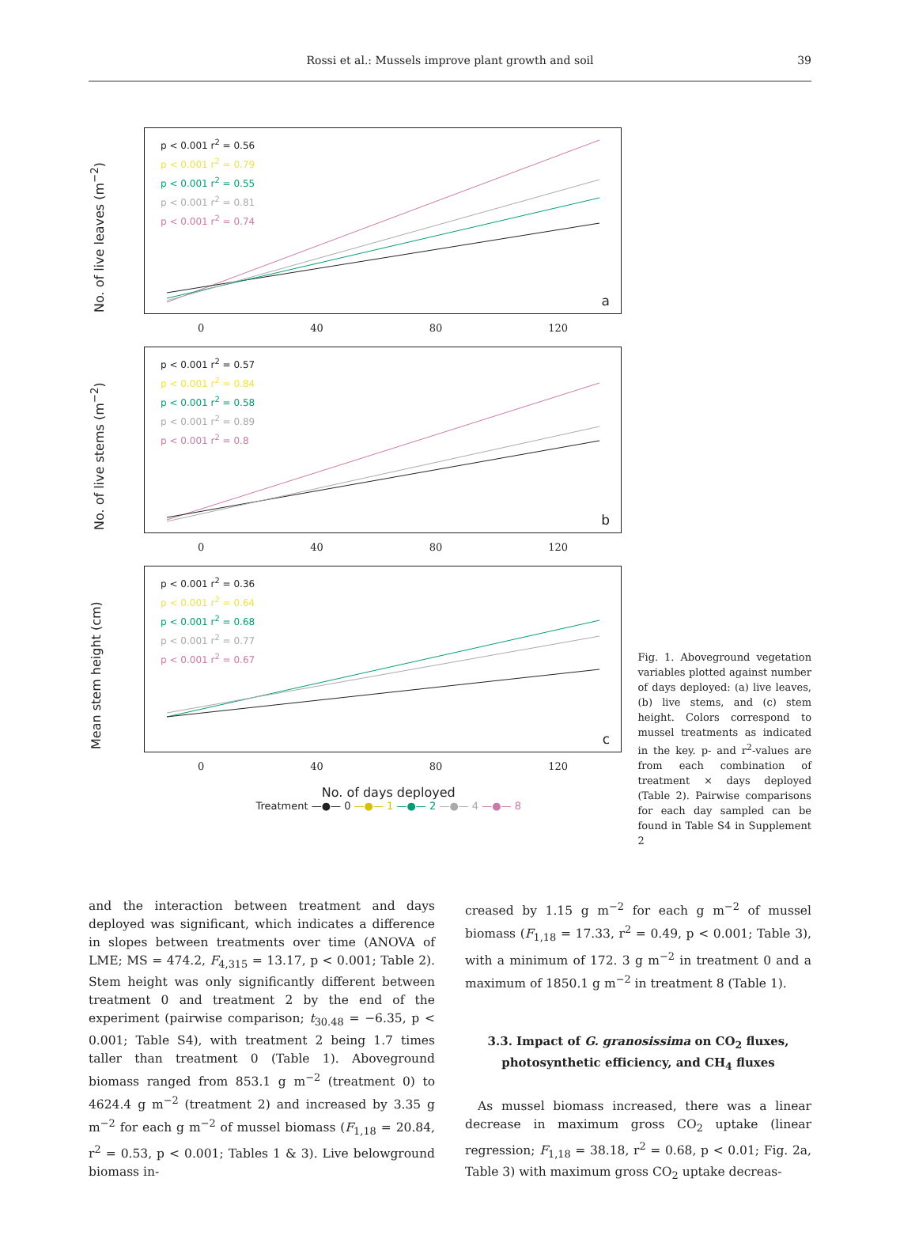Rossi et al.: Mussels improve plant growth and soil
39
No. of live leaves (m<sup>−2</sup>)
p < 0.001 r<sup>2</sup> = 0.56
p < 0.001 r<sup>2</sup> = 0.79
p < 0.001 r<sup>2</sup> = 0.55
p < 0.001 r<sup>2</sup> = 0.81
p < 0.001 r<sup>2</sup> = 0.74
a
0 40 80 120
No. of live stems (m<sup>−2</sup>)
p < 0.001 r<sup>2</sup> = 0.57
p < 0.001 r<sup>2</sup> = 0.84
p < 0.001 r<sup>2</sup> = 0.58
p < 0.001 r<sup>2</sup> = 0.89
p < 0.001 r<sup>2</sup> = 0.8
b
0 40 80 120
Mean stem height (cm)
p < 0.001 r<sup>2</sup> = 0.36
p < 0.001 r<sup>2</sup> = 0.64
p < 0.001 r<sup>2</sup> = 0.68
p < 0.001 r<sup>2</sup> = 0.77
p < 0.001 r<sup>2</sup> = 0.67
c
0 40 80 120
No. of days deployed
Treatment —●— 0 —●— 1 —●— 2 —●— 4 —●— 8
Fig. 1. Aboveground vegetation variables plotted against number of days deployed: (a) live leaves, (b) live stems, and (c) stem height. Colors correspond to mussel treatments as indicated in the key. p- and r<sup>2</sup>-values are from each combination of treatment × days deployed (Table 2). Pairwise comparisons for each day sampled can be found in Table S4 in Supplement 2
and the interaction between treatment and days deployed was significant, which indicates a difference in slopes between treatments over time (ANOVA of LME; MS = 474.2, F<sub>4,315</sub> = 13.17, p < 0.001; Table 2). Stem height was only significantly different between treatment 0 and treatment 2 by the end of the experiment (pairwise comparison; t<sub>30.48</sub> = −6.35, p < 0.001; Table S4), with treatment 2 being 1.7 times taller than treatment 0 (Table 1). Aboveground biomass ranged from 853.1 g m<sup>−2</sup> (treatment 0) to 4624.4 g m<sup>−2</sup> (treatment 2) and increased by 3.35 g m<sup>−2</sup> for each g m<sup>−2</sup> of mussel biomass (F<sub>1,18</sub> = 20.84, r<sup>2</sup> = 0.53, p < 0.001; Tables 1 & 3). Live belowground biomass in-
creased by 1.15 g m<sup>−2</sup> for each g m<sup>−2</sup> of mussel biomass (F<sub>1,18</sub> = 17.33, r<sup>2</sup> = 0.49, p < 0.001; Table 3), with a minimum of 172. 3 g m<sup>−2</sup> in treatment 0 and a maximum of 1850.1 g m<sup>−2</sup> in treatment 8 (Table 1).
3.3. Impact of G. granosissima on CO<sub>2</sub> fluxes, photosynthetic efficiency, and CH<sub>4</sub> fluxes
As mussel biomass increased, there was a linear decrease in maximum gross CO<sub>2</sub> uptake (linear regression; F<sub>1,18</sub> = 38.18, r<sup>2</sup> = 0.68, p < 0.01; Fig. 2a, Table 3) with maximum gross CO<sub>2</sub> uptake decreas-